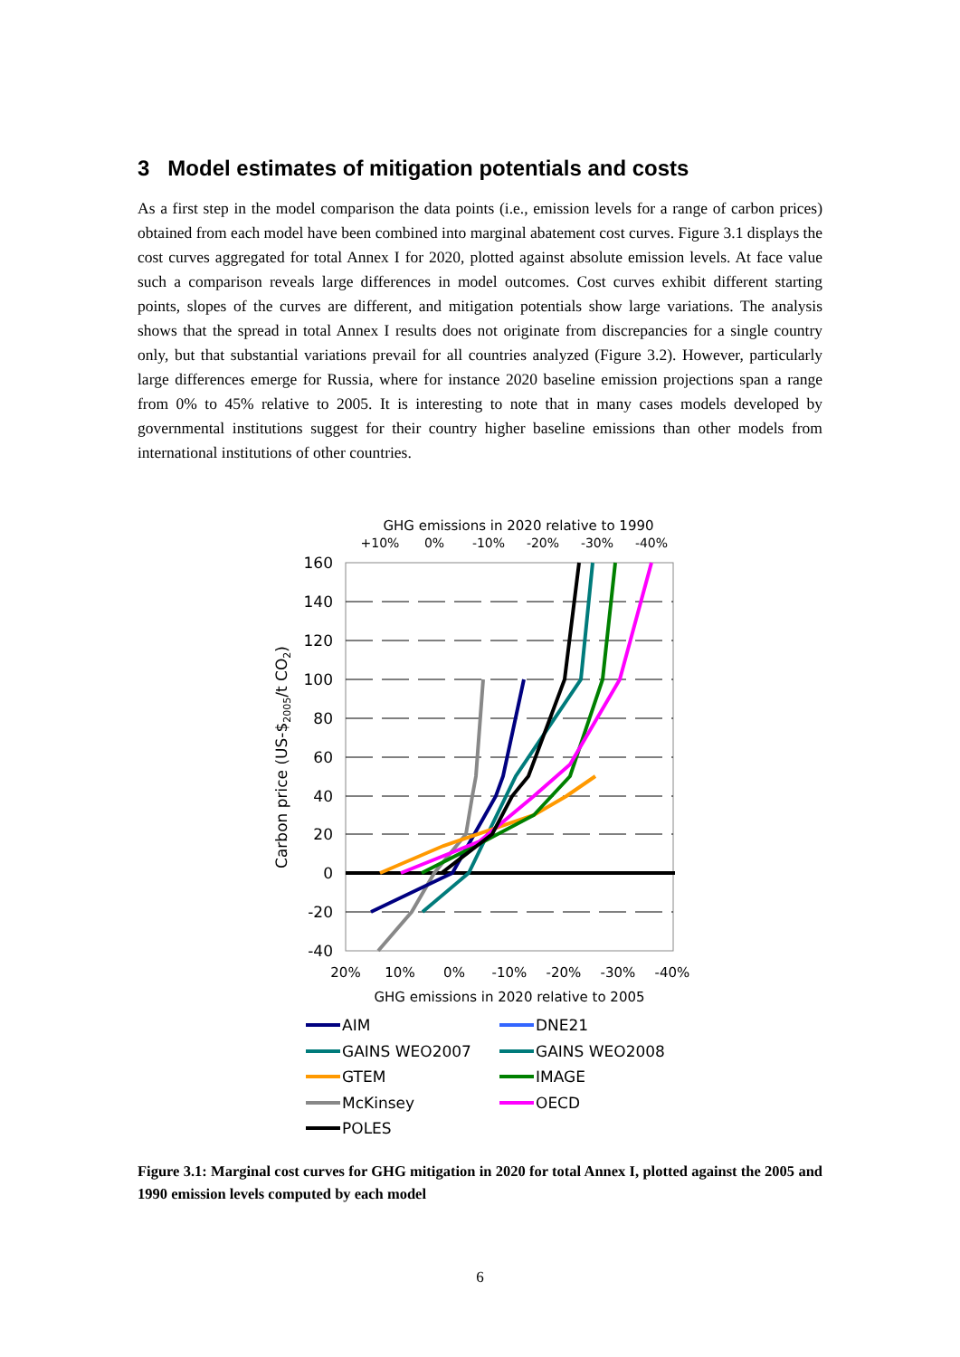3 Model estimates of mitigation potentials and costs
As a first step in the model comparison the data points (i.e., emission levels for a range of carbon prices) obtained from each model have been combined into marginal abatement cost curves. Figure 3.1 displays the cost curves aggregated for total Annex I for 2020, plotted against absolute emission levels. At face value such a comparison reveals large differences in model outcomes. Cost curves exhibit different starting points, slopes of the curves are different, and mitigation potentials show large variations. The analysis shows that the spread in total Annex I results does not originate from discrepancies for a single country only, but that substantial variations prevail for all countries analyzed (Figure 3.2). However, particularly large differences emerge for Russia, where for instance 2020 baseline emission projections span a range from 0% to 45% relative to 2005. It is interesting to note that in many cases models developed by governmental institutions suggest for their country higher baseline emissions than other models from international institutions of other countries.
GHG emissions in 2020 relative to 1990
+10%
0%
-10%
-20%
-30%
-40%
160
140
120
100
80
60
40
20
0
-20
-40
Carbon price (US-$2005/t CO2)
20%
10%
0%
-10%
-20%
-30%
-40%
GHG emissions in 2020 relative to 2005
AIM
DNE21
GAINS WEO2007
GAINS WEO2008
GTEM
IMAGE
McKinsey
OECD
POLES
Figure 3.1: Marginal cost curves for GHG mitigation in 2020 for total Annex I, plotted against the 2005 and 1990 emission levels computed by each model
6